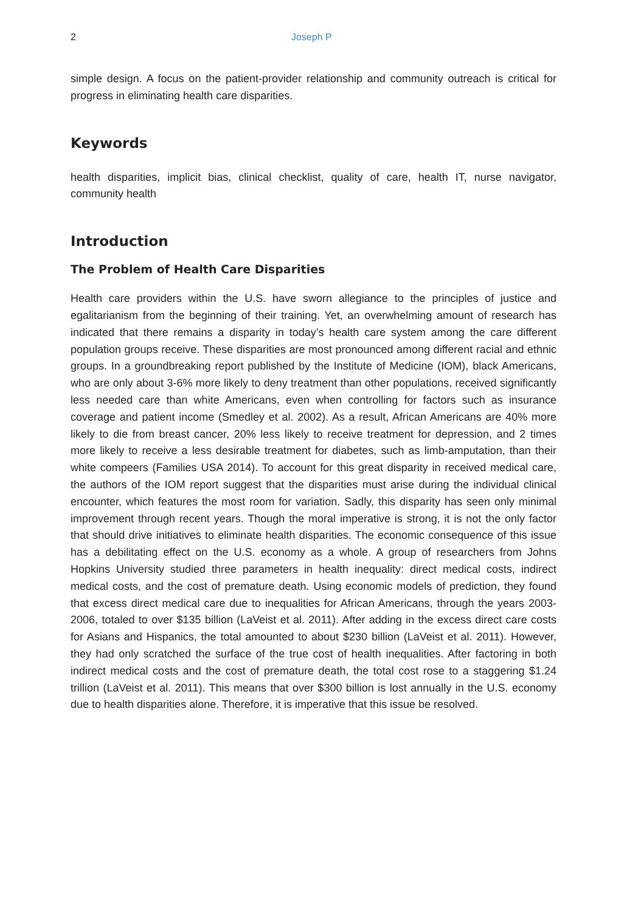2 Joseph P
simple design. A focus on the patient-provider relationship and community outreach is critical for progress in eliminating health care disparities.
Keywords
health disparities, implicit bias, clinical checklist, quality of care, health IT, nurse navigator, community health
Introduction
The Problem of Health Care Disparities
Health care providers within the U.S. have sworn allegiance to the principles of justice and egalitarianism from the beginning of their training. Yet, an overwhelming amount of research has indicated that there remains a disparity in today’s health care system among the care different population groups receive. These disparities are most pronounced among different racial and ethnic groups. In a groundbreaking report published by the Institute of Medicine (IOM), black Americans, who are only about 3-6% more likely to deny treatment than other populations, received significantly less needed care than white Americans, even when controlling for factors such as insurance coverage and patient income (Smedley et al. 2002). As a result, African Americans are 40% more likely to die from breast cancer, 20% less likely to receive treatment for depression, and 2 times more likely to receive a less desirable treatment for diabetes, such as limb-amputation, than their white compeers (Families USA 2014). To account for this great disparity in received medical care, the authors of the IOM report suggest that the disparities must arise during the individual clinical encounter, which features the most room for variation. Sadly, this disparity has seen only minimal improvement through recent years. Though the moral imperative is strong, it is not the only factor that should drive initiatives to eliminate health disparities. The economic consequence of this issue has a debilitating effect on the U.S. economy as a whole. A group of researchers from Johns Hopkins University studied three parameters in health inequality: direct medical costs, indirect medical costs, and the cost of premature death. Using economic models of prediction, they found that excess direct medical care due to inequalities for African Americans, through the years 2003-2006, totaled to over $135 billion (LaVeist et al. 2011). After adding in the excess direct care costs for Asians and Hispanics, the total amounted to about $230 billion (LaVeist et al. 2011). However, they had only scratched the surface of the true cost of health inequalities. After factoring in both indirect medical costs and the cost of premature death, the total cost rose to a staggering $1.24 trillion (LaVeist et al. 2011). This means that over $300 billion is lost annually in the U.S. economy due to health disparities alone. Therefore, it is imperative that this issue be resolved.